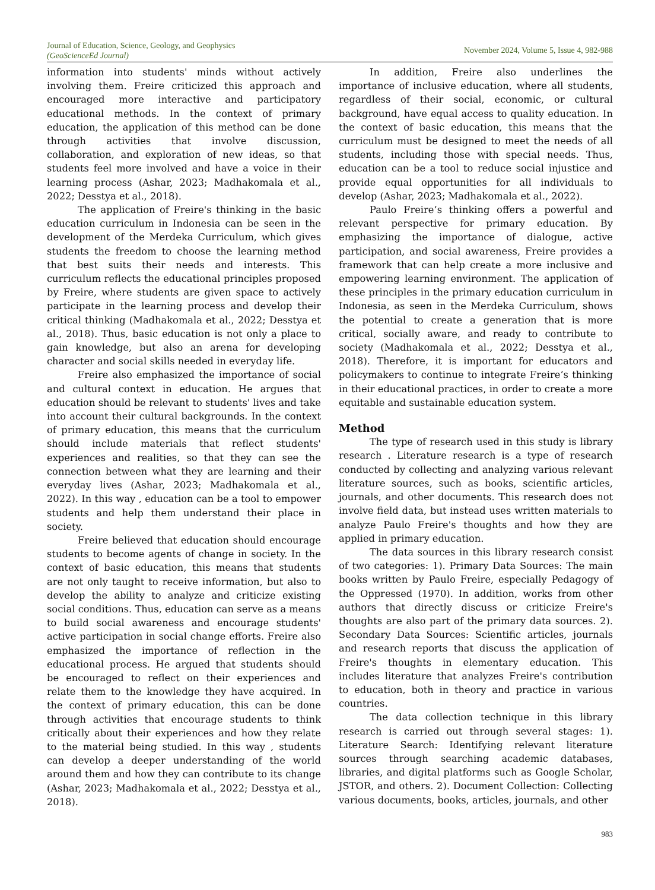Journal of Education, Science, Geology, and Geophysics
(GeoScienceEd Journal)
November 2024, Volume 5, Issue 4, 982-988
information into students' minds without actively involving them. Freire criticized this approach and encouraged more interactive and participatory educational methods. In the context of primary education, the application of this method can be done through activities that involve discussion, collaboration, and exploration of new ideas, so that students feel more involved and have a voice in their learning process (Ashar, 2023; Madhakomala et al., 2022; Desstya et al., 2018).
The application of Freire's thinking in the basic education curriculum in Indonesia can be seen in the development of the Merdeka Curriculum, which gives students the freedom to choose the learning method that best suits their needs and interests. This curriculum reflects the educational principles proposed by Freire, where students are given space to actively participate in the learning process and develop their critical thinking (Madhakomala et al., 2022; Desstya et al., 2018). Thus, basic education is not only a place to gain knowledge, but also an arena for developing character and social skills needed in everyday life.
Freire also emphasized the importance of social and cultural context in education. He argues that education should be relevant to students' lives and take into account their cultural backgrounds. In the context of primary education, this means that the curriculum should include materials that reflect students' experiences and realities, so that they can see the connection between what they are learning and their everyday lives (Ashar, 2023; Madhakomala et al., 2022). In this way , education can be a tool to empower students and help them understand their place in society.
Freire believed that education should encourage students to become agents of change in society. In the context of basic education, this means that students are not only taught to receive information, but also to develop the ability to analyze and criticize existing social conditions. Thus, education can serve as a means to build social awareness and encourage students' active participation in social change efforts. Freire also emphasized the importance of reflection in the educational process. He argued that students should be encouraged to reflect on their experiences and relate them to the knowledge they have acquired. In the context of primary education, this can be done through activities that encourage students to think critically about their experiences and how they relate to the material being studied. In this way , students can develop a deeper understanding of the world around them and how they can contribute to its change (Ashar, 2023; Madhakomala et al., 2022; Desstya et al., 2018).
In addition, Freire also underlines the importance of inclusive education, where all students, regardless of their social, economic, or cultural background, have equal access to quality education. In the context of basic education, this means that the curriculum must be designed to meet the needs of all students, including those with special needs. Thus, education can be a tool to reduce social injustice and provide equal opportunities for all individuals to develop (Ashar, 2023; Madhakomala et al., 2022).
Paulo Freire’s thinking offers a powerful and relevant perspective for primary education. By emphasizing the importance of dialogue, active participation, and social awareness, Freire provides a framework that can help create a more inclusive and empowering learning environment. The application of these principles in the primary education curriculum in Indonesia, as seen in the Merdeka Curriculum, shows the potential to create a generation that is more critical, socially aware, and ready to contribute to society (Madhakomala et al., 2022; Desstya et al., 2018). Therefore, it is important for educators and policymakers to continue to integrate Freire’s thinking in their educational practices, in order to create a more equitable and sustainable education system.
Method
The type of research used in this study is library research . Literature research is a type of research conducted by collecting and analyzing various relevant literature sources, such as books, scientific articles, journals, and other documents. This research does not involve field data, but instead uses written materials to analyze Paulo Freire's thoughts and how they are applied in primary education.
The data sources in this library research consist of two categories: 1). Primary Data Sources: The main books written by Paulo Freire, especially Pedagogy of the Oppressed (1970). In addition, works from other authors that directly discuss or criticize Freire's thoughts are also part of the primary data sources. 2). Secondary Data Sources: Scientific articles, journals and research reports that discuss the application of Freire's thoughts in elementary education. This includes literature that analyzes Freire's contribution to education, both in theory and practice in various countries.
The data collection technique in this library research is carried out through several stages: 1). Literature Search: Identifying relevant literature sources through searching academic databases, libraries, and digital platforms such as Google Scholar, JSTOR, and others. 2). Document Collection: Collecting various documents, books, articles, journals, and other
983